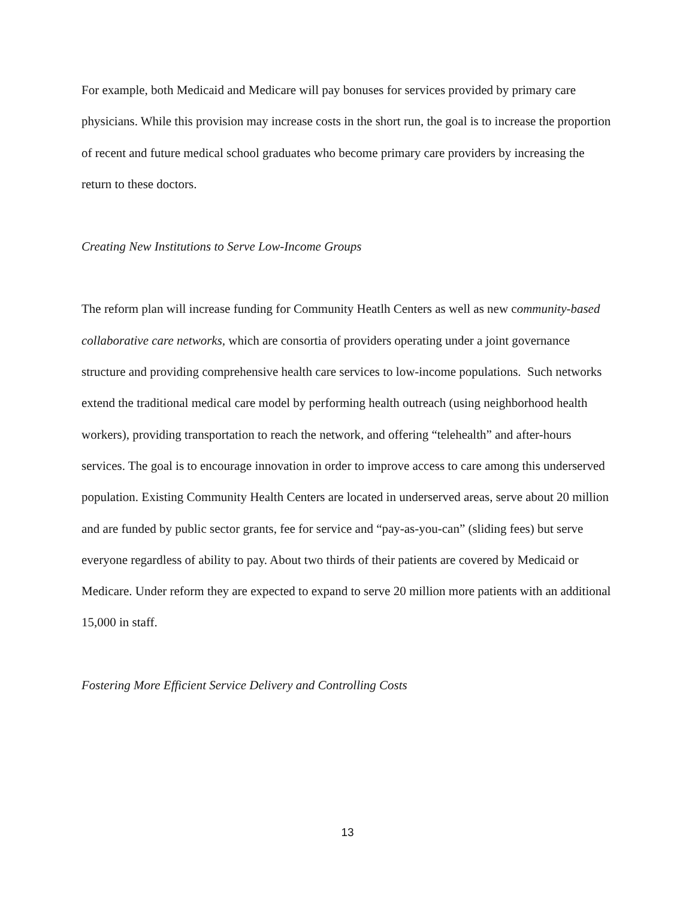For example, both Medicaid and Medicare will pay bonuses for services provided by primary care physicians. While this provision may increase costs in the short run, the goal is to increase the proportion of recent and future medical school graduates who become primary care providers by increasing the return to these doctors.
Creating New Institutions to Serve Low-Income Groups
The reform plan will increase funding for Community Heatlh Centers as well as new community-based collaborative care networks, which are consortia of providers operating under a joint governance structure and providing comprehensive health care services to low-income populations. Such networks extend the traditional medical care model by performing health outreach (using neighborhood health workers), providing transportation to reach the network, and offering “telehealth” and after-hours services. The goal is to encourage innovation in order to improve access to care among this underserved population. Existing Community Health Centers are located in underserved areas, serve about 20 million and are funded by public sector grants, fee for service and “pay-as-you-can” (sliding fees) but serve everyone regardless of ability to pay. About two thirds of their patients are covered by Medicaid or Medicare. Under reform they are expected to expand to serve 20 million more patients with an additional 15,000 in staff.
Fostering More Efficient Service Delivery and Controlling Costs
13